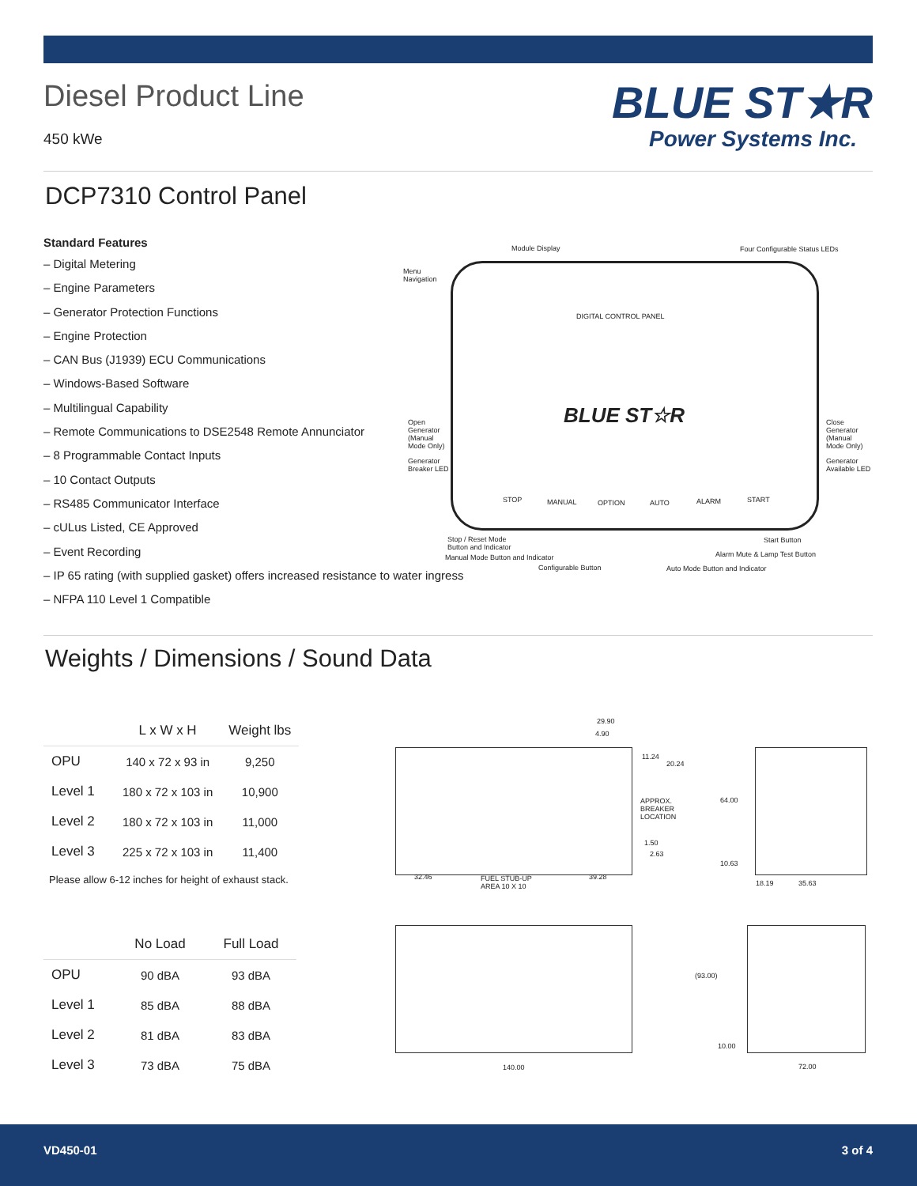Diesel Product Line
450 kWe
BLUE ST★R
Power Systems Inc.
DCP7310 Control Panel
Standard Features
– Digital Metering
– Engine Parameters
– Generator Protection Functions
– Engine Protection
– CAN Bus (J1939) ECU Communications
– Windows-Based Software
– Multilingual Capability
– Remote Communications to DSE2548 Remote Annunciator
– 8 Programmable Contact Inputs
– 10 Contact Outputs
– RS485 Communicator Interface
– cULus Listed, CE Approved
– Event Recording
– IP 65 rating (with supplied gasket) offers increased resistance to water ingress
– NFPA 110 Level 1 Compatible
Module Display Four Configurable Status LEDs
Menu
Navigation
DIGITAL CONTROL PANEL
BLUE ST☆R
Open
Generator
(Manual
Mode Only)
Close
Generator
(Manual
Mode Only)
Generator
Breaker LED
Generator
Available LED
STOP MANUAL OPTION AUTO ALARM START
Stop / Reset Mode
Button and Indicator
Start Button
Manual Mode Button and Indicator
Alarm Mute & Lamp Test Button
Configurable Button Auto Mode Button and Indicator
Weights / Dimensions / Sound Data
| | L x W x H | Weight lbs |
| --- | --- | --- |
| OPU | 140 x 72 x 93 in | 9,250 |
| Level 1 | 180 x 72 x 103 in | 10,900 |
| Level 2 | 180 x 72 x 103 in | 11,000 |
| Level 3 | 225 x 72 x 103 in | 11,400 |
Please allow 6-12 inches for height of exhaust stack.
| | No Load | Full Load |
| --- | --- | --- |
| OPU | 90 dBA | 93 dBA |
| Level 1 | 85 dBA | 88 dBA |
| Level 2 | 81 dBA | 83 dBA |
| Level 3 | 73 dBA | 75 dBA |
29.90
4.90
11.24
20.24
APPROX.
BREAKER
LOCATION
64.00
1.50
2.63
10.63
32.46 FUEL STUB-UP
AREA 10 X 10
39.28
18.19 35.63
(93.00)
10.00
140.00 72.00
VD450-01 3 of 4